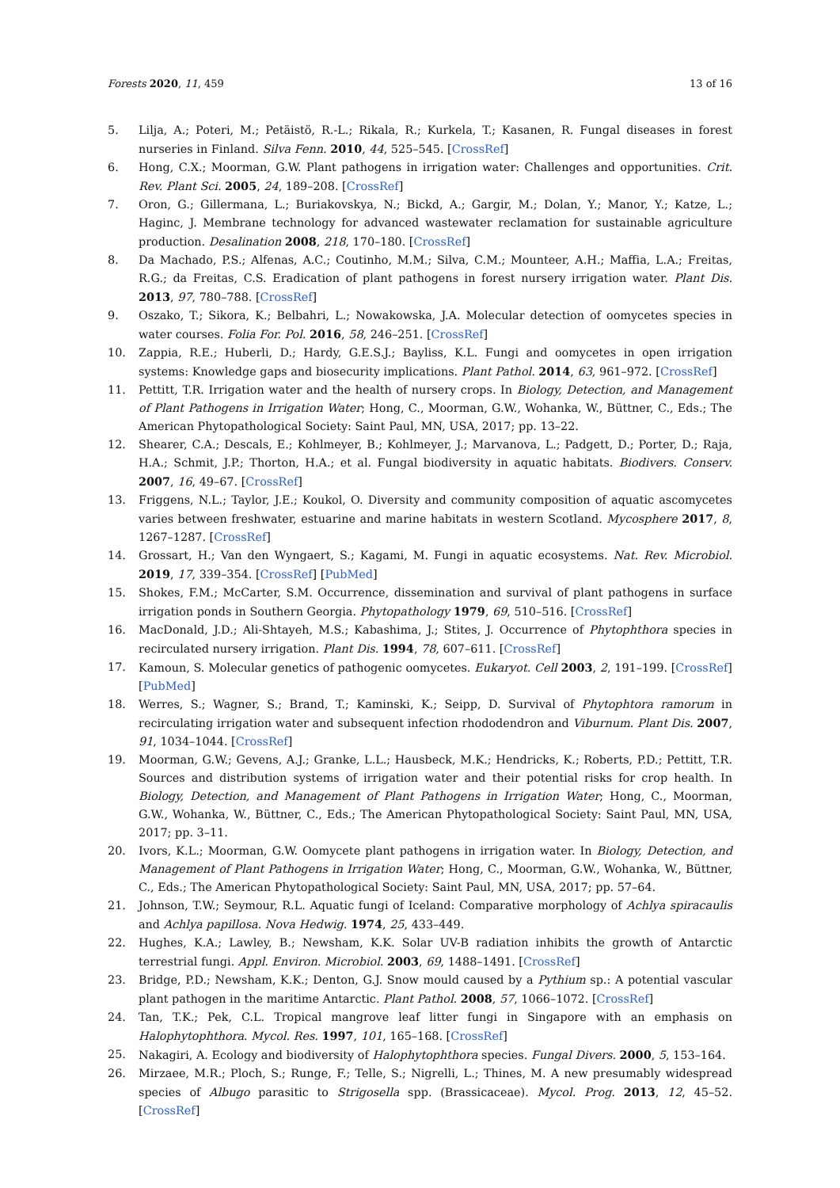Forests 2020, 11, 459 13 of 16
5. Lilja, A.; Poteri, M.; Petäistö, R.-L.; Rikala, R.; Kurkela, T.; Kasanen, R. Fungal diseases in forest nurseries in Finland. Silva Fenn. 2010, 44, 525–545. [CrossRef]
6. Hong, C.X.; Moorman, G.W. Plant pathogens in irrigation water: Challenges and opportunities. Crit. Rev. Plant Sci. 2005, 24, 189–208. [CrossRef]
7. Oron, G.; Gillermana, L.; Buriakovskya, N.; Bickd, A.; Gargir, M.; Dolan, Y.; Manor, Y.; Katze, L.; Haginc, J. Membrane technology for advanced wastewater reclamation for sustainable agriculture production. Desalination 2008, 218, 170–180. [CrossRef]
8. Da Machado, P.S.; Alfenas, A.C.; Coutinho, M.M.; Silva, C.M.; Mounteer, A.H.; Maffia, L.A.; Freitas, R.G.; da Freitas, C.S. Eradication of plant pathogens in forest nursery irrigation water. Plant Dis. 2013, 97, 780–788. [CrossRef]
9. Oszako, T.; Sikora, K.; Belbahri, L.; Nowakowska, J.A. Molecular detection of oomycetes species in water courses. Folia For. Pol. 2016, 58, 246–251. [CrossRef]
10. Zappia, R.E.; Huberli, D.; Hardy, G.E.S.J.; Bayliss, K.L. Fungi and oomycetes in open irrigation systems: Knowledge gaps and biosecurity implications. Plant Pathol. 2014, 63, 961–972. [CrossRef]
11. Pettitt, T.R. Irrigation water and the health of nursery crops. In Biology, Detection, and Management of Plant Pathogens in Irrigation Water; Hong, C., Moorman, G.W., Wohanka, W., Büttner, C., Eds.; The American Phytopathological Society: Saint Paul, MN, USA, 2017; pp. 13–22.
12. Shearer, C.A.; Descals, E.; Kohlmeyer, B.; Kohlmeyer, J.; Marvanova, L.; Padgett, D.; Porter, D.; Raja, H.A.; Schmit, J.P.; Thorton, H.A.; et al. Fungal biodiversity in aquatic habitats. Biodivers. Conserv. 2007, 16, 49–67. [CrossRef]
13. Friggens, N.L.; Taylor, J.E.; Koukol, O. Diversity and community composition of aquatic ascomycetes varies between freshwater, estuarine and marine habitats in western Scotland. Mycosphere 2017, 8, 1267–1287. [CrossRef]
14. Grossart, H.; Van den Wyngaert, S.; Kagami, M. Fungi in aquatic ecosystems. Nat. Rev. Microbiol. 2019, 17, 339–354. [CrossRef] [PubMed]
15. Shokes, F.M.; McCarter, S.M. Occurrence, dissemination and survival of plant pathogens in surface irrigation ponds in Southern Georgia. Phytopathology 1979, 69, 510–516. [CrossRef]
16. MacDonald, J.D.; Ali-Shtayeh, M.S.; Kabashima, J.; Stites, J. Occurrence of Phytophthora species in recirculated nursery irrigation. Plant Dis. 1994, 78, 607–611. [CrossRef]
17. Kamoun, S. Molecular genetics of pathogenic oomycetes. Eukaryot. Cell 2003, 2, 191–199. [CrossRef] [PubMed]
18. Werres, S.; Wagner, S.; Brand, T.; Kaminski, K.; Seipp, D. Survival of Phytophtora ramorum in recirculating irrigation water and subsequent infection rhododendron and Viburnum. Plant Dis. 2007, 91, 1034–1044. [CrossRef]
19. Moorman, G.W.; Gevens, A.J.; Granke, L.L.; Hausbeck, M.K.; Hendricks, K.; Roberts, P.D.; Pettitt, T.R. Sources and distribution systems of irrigation water and their potential risks for crop health. In Biology, Detection, and Management of Plant Pathogens in Irrigation Water; Hong, C., Moorman, G.W., Wohanka, W., Büttner, C., Eds.; The American Phytopathological Society: Saint Paul, MN, USA, 2017; pp. 3–11.
20. Ivors, K.L.; Moorman, G.W. Oomycete plant pathogens in irrigation water. In Biology, Detection, and Management of Plant Pathogens in Irrigation Water; Hong, C., Moorman, G.W., Wohanka, W., Büttner, C., Eds.; The American Phytopathological Society: Saint Paul, MN, USA, 2017; pp. 57–64.
21. Johnson, T.W.; Seymour, R.L. Aquatic fungi of Iceland: Comparative morphology of Achlya spiracaulis and Achlya papillosa. Nova Hedwig. 1974, 25, 433–449.
22. Hughes, K.A.; Lawley, B.; Newsham, K.K. Solar UV-B radiation inhibits the growth of Antarctic terrestrial fungi. Appl. Environ. Microbiol. 2003, 69, 1488–1491. [CrossRef]
23. Bridge, P.D.; Newsham, K.K.; Denton, G.J. Snow mould caused by a Pythium sp.: A potential vascular plant pathogen in the maritime Antarctic. Plant Pathol. 2008, 57, 1066–1072. [CrossRef]
24. Tan, T.K.; Pek, C.L. Tropical mangrove leaf litter fungi in Singapore with an emphasis on Halophytophthora. Mycol. Res. 1997, 101, 165–168. [CrossRef]
25. Nakagiri, A. Ecology and biodiversity of Halophytophthora species. Fungal Divers. 2000, 5, 153–164.
26. Mirzaee, M.R.; Ploch, S.; Runge, F.; Telle, S.; Nigrelli, L.; Thines, M. A new presumably widespread species of Albugo parasitic to Strigosella spp. (Brassicaceae). Mycol. Prog. 2013, 12, 45–52. [CrossRef]